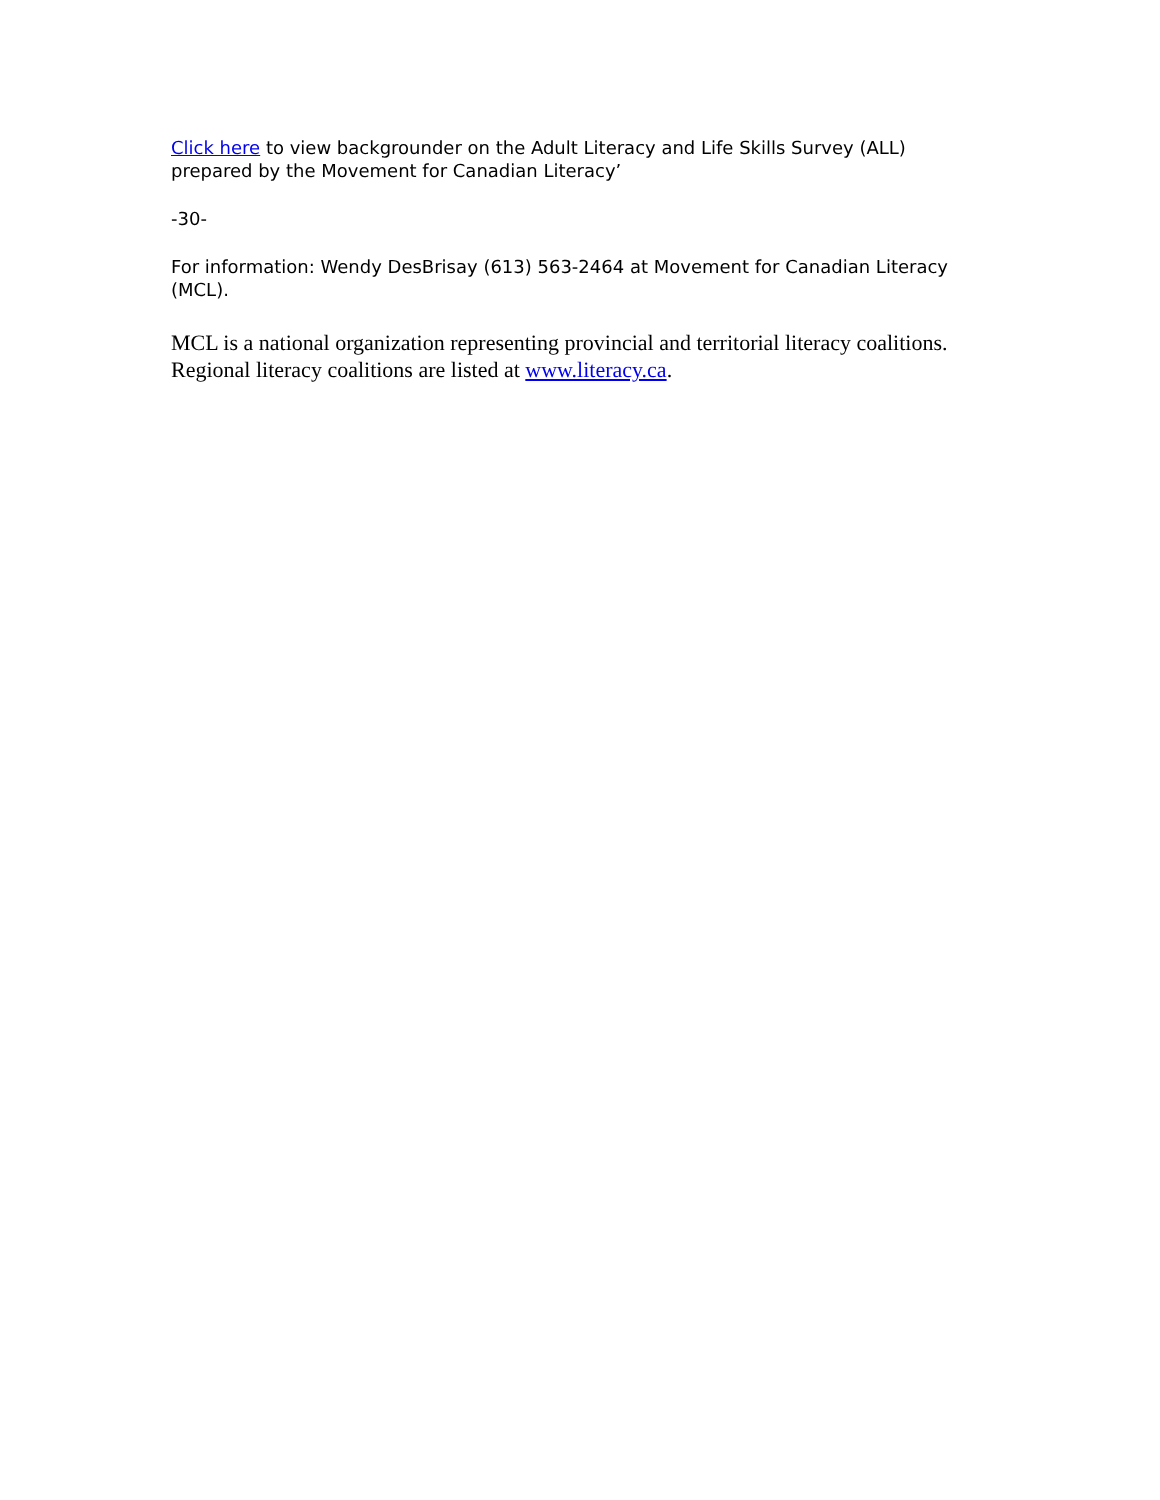Click here to view backgrounder on the Adult Literacy and Life Skills Survey (ALL) prepared by the Movement for Canadian Literacy’
-30-
For information: Wendy DesBrisay (613) 563-2464 at Movement for Canadian Literacy (MCL).
MCL is a national organization representing provincial and territorial literacy coalitions. Regional literacy coalitions are listed at www.literacy.ca.